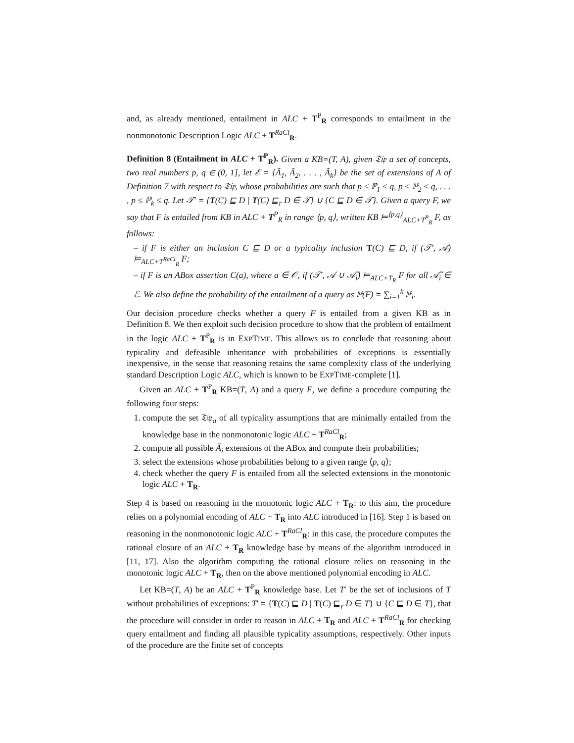and, as already mentioned, entailment in ALC + T<sup>P</sup><sub>R</sub> corresponds to entailment in the nonmonotonic Description Logic ALC + T<sup>RaCl</sup><sub>R</sub>.
Definition 8 (Entailment in ALC + T<sup>P</sup><sub>R</sub>). Given a KB=(T, A), given 𝔗𝔦𝔭 a set of concepts, two real numbers p, q ∈ (0, 1], let ℰ = {Ã<sub>1</sub>, Ã<sub>2</sub>, . . . , Ã<sub>k</sub>} be the set of extensions of A of Definition 7 with respect to 𝔗𝔦𝔭, whose probabilities are such that p ≤ ℙ<sub>1</sub> ≤ q, p ≤ ℙ<sub>2</sub> ≤ q, . . . , p ≤ ℙ<sub>k</sub> ≤ q. Let 𝒯′ = {T(C) ⊑ D | T(C) ⊑<sub>r</sub> D ∈ 𝒯} ∪ {C ⊑ D ∈ 𝒯}. Given a query F, we say that F is entailed from KB in ALC + T<sup>P</sup><sub>R</sub> in range ⟨p, q⟩, written KB ⊨<sup>⟨p,q⟩</sup><sub>ALC+T<sup>P</sup><sub>R</sub></sub> F, as follows:
– if F is either an inclusion C ⊑ D or a typicality inclusion T(C) ⊑ D, if (𝒯′, 𝒜) ⊨<sub>ALC+T<sup>RaCl</sup><sub>R</sub></sub> F;
– if F is an ABox assertion C(a), where a ∈ 𝒪, if (𝒯′, 𝒜 ∪ 𝒜̃<sub>i</sub>) ⊨<sub>ALC+T<sub>R</sub></sub> F for all 𝒜̃<sub>i</sub> ∈ ℰ. We also define the probability of the entailment of a query as ℙ(F) = ∑<sub>i=1</sub><sup>k</sup> ℙ<sub>i</sub>.
Our decision procedure checks whether a query F is entailed from a given KB as in Definition 8. We then exploit such decision procedure to show that the problem of entailment in the logic ALC + T<sup>P</sup><sub>R</sub> is in EXPTIME. This allows us to conclude that reasoning about typicality and defeasible inheritance with probabilities of exceptions is essentially inexpensive, in the sense that reasoning retains the same complexity class of the underlying standard Description Logic ALC, which is known to be EXPTIME-complete [1].
Given an ALC + T<sup>P</sup><sub>R</sub> KB=(T, A) and a query F, we define a procedure computing the following four steps:
1. compute the set 𝔗𝔦𝔭<sub>a</sub> of all typicality assumptions that are minimally entailed from the knowledge base in the nonmonotonic logic ALC + T<sup>RaCl</sup><sub>R</sub>;
2. compute all possible Ã<sub>i</sub> extensions of the ABox and compute their probabilities;
3. select the extensions whose probabilities belong to a given range ⟨p, q⟩;
4. check whether the query F is entailed from all the selected extensions in the monotonic logic ALC + T<sub>R</sub>.
Step 4 is based on reasoning in the monotonic logic ALC + T<sub>R</sub>: to this aim, the procedure relies on a polynomial encoding of ALC + T<sub>R</sub> into ALC introduced in [16]. Step 1 is based on reasoning in the nonmonotonic logic ALC + T<sup>RaCl</sup><sub>R</sub>: in this case, the procedure computes the rational closure of an ALC + T<sub>R</sub> knowledge base by means of the algorithm introduced in [11, 17]. Also the algorithm computing the rational closure relies on reasoning in the monotonic logic ALC + T<sub>R</sub>, then on the above mentioned polynomial encoding in ALC.
Let KB=(T, A) be an ALC + T<sup>P</sup><sub>R</sub> knowledge base. Let T′ be the set of inclusions of T without probabilities of exceptions: T′ = {T(C) ⊑ D | T(C) ⊑<sub>r</sub> D ∈ T} ∪ {C ⊑ D ∈ T}, that the procedure will consider in order to reason in ALC + T<sub>R</sub> and ALC + T<sup>RaCl</sup><sub>R</sub> for checking query entailment and finding all plausible typicality assumptions, respectively. Other inputs of the procedure are the finite set of concepts